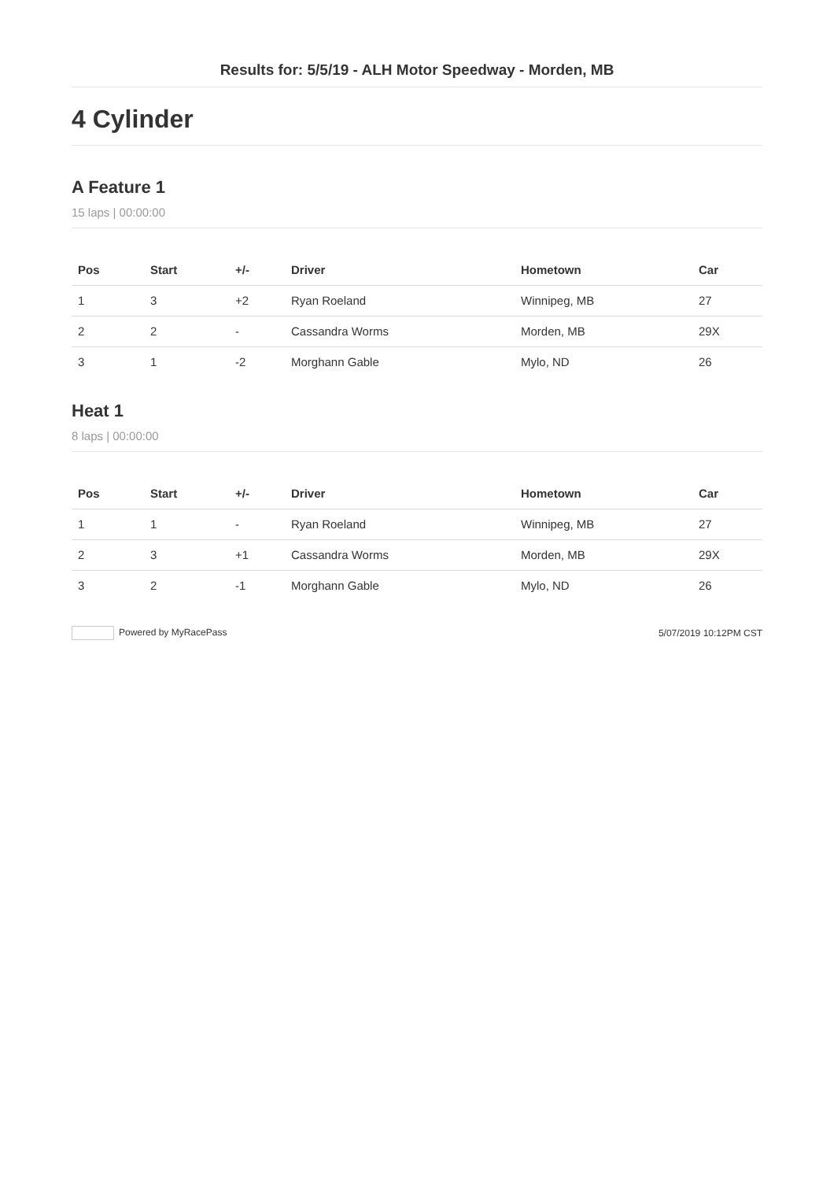Results for: 5/5/19 - ALH Motor Speedway - Morden, MB
4 Cylinder
A Feature 1
15 laps | 00:00:00
| Pos | Start | +/- | Driver | Hometown | Car |
| --- | --- | --- | --- | --- | --- |
| 1 | 3 | +2 | Ryan Roeland | Winnipeg, MB | 27 |
| 2 | 2 | - | Cassandra Worms | Morden, MB | 29X |
| 3 | 1 | -2 | Morghann Gable | Mylo, ND | 26 |
Heat 1
8 laps | 00:00:00
| Pos | Start | +/- | Driver | Hometown | Car |
| --- | --- | --- | --- | --- | --- |
| 1 | 1 | - | Ryan Roeland | Winnipeg, MB | 27 |
| 2 | 3 | +1 | Cassandra Worms | Morden, MB | 29X |
| 3 | 2 | -1 | Morghann Gable | Mylo, ND | 26 |
Powered by MyRacePass 5/07/2019 10:12PM CST